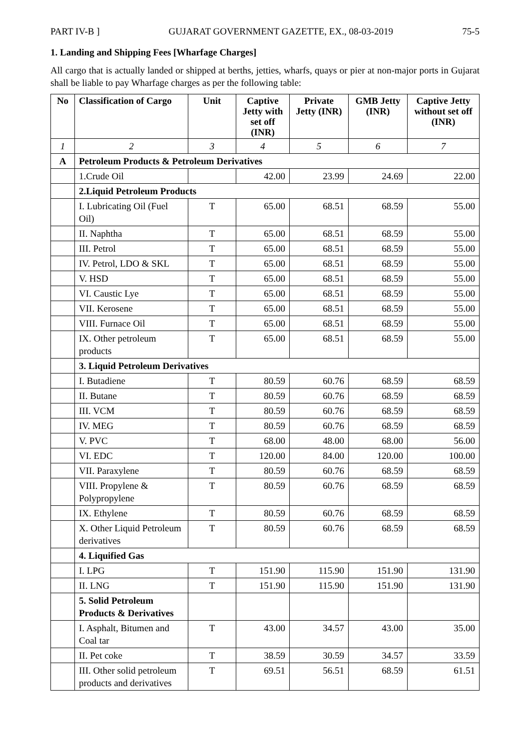PART IV-B ] GUJARAT GOVERNMENT GAZETTE, EX., 08-03-2019 75-5
1. Landing and Shipping Fees [Wharfage Charges]
All cargo that is actually landed or shipped at berths, jetties, wharfs, quays or pier at non-major ports in Gujarat shall be liable to pay Wharfage charges as per the following table:
| No | Classification of Cargo | Unit | Captive Jetty with set off (INR) | Private Jetty (INR) | GMB Jetty (INR) | Captive Jetty without set off (INR) |
| --- | --- | --- | --- | --- | --- | --- |
| 1 | 2 | 3 | 4 | 5 | 6 | 7 |
| A | Petroleum Products & Petroleum Derivatives | | | | | |
| | 1.Crude Oil | | 42.00 | 23.99 | 24.69 | 22.00 |
| | 2.Liquid Petroleum Products | | | | | |
| | I. Lubricating Oil (Fuel Oil) | T | 65.00 | 68.51 | 68.59 | 55.00 |
| | II. Naphtha | T | 65.00 | 68.51 | 68.59 | 55.00 |
| | III. Petrol | T | 65.00 | 68.51 | 68.59 | 55.00 |
| | IV. Petrol, LDO & SKL | T | 65.00 | 68.51 | 68.59 | 55.00 |
| | V. HSD | T | 65.00 | 68.51 | 68.59 | 55.00 |
| | VI. Caustic Lye | T | 65.00 | 68.51 | 68.59 | 55.00 |
| | VII. Kerosene | T | 65.00 | 68.51 | 68.59 | 55.00 |
| | VIII. Furnace Oil | T | 65.00 | 68.51 | 68.59 | 55.00 |
| | IX. Other petroleum products | T | 65.00 | 68.51 | 68.59 | 55.00 |
| | 3. Liquid Petroleum Derivatives | | | | | |
| | I. Butadiene | T | 80.59 | 60.76 | 68.59 | 68.59 |
| | II. Butane | T | 80.59 | 60.76 | 68.59 | 68.59 |
| | III. VCM | T | 80.59 | 60.76 | 68.59 | 68.59 |
| | IV. MEG | T | 80.59 | 60.76 | 68.59 | 68.59 |
| | V. PVC | T | 68.00 | 48.00 | 68.00 | 56.00 |
| | VI. EDC | T | 120.00 | 84.00 | 120.00 | 100.00 |
| | VII. Paraxylene | T | 80.59 | 60.76 | 68.59 | 68.59 |
| | VIII. Propylene & Polypropylene | T | 80.59 | 60.76 | 68.59 | 68.59 |
| | IX. Ethylene | T | 80.59 | 60.76 | 68.59 | 68.59 |
| | X. Other Liquid Petroleum derivatives | T | 80.59 | 60.76 | 68.59 | 68.59 |
| | 4. Liquified Gas | | | | | |
| | I. LPG | T | 151.90 | 115.90 | 151.90 | 131.90 |
| | II. LNG | T | 151.90 | 115.90 | 151.90 | 131.90 |
| | 5. Solid Petroleum Products & Derivatives | | | | | |
| | I. Asphalt, Bitumen and Coal tar | T | 43.00 | 34.57 | 43.00 | 35.00 |
| | II. Pet coke | T | 38.59 | 30.59 | 34.57 | 33.59 |
| | III. Other solid petroleum products and derivatives | T | 69.51 | 56.51 | 68.59 | 61.51 |